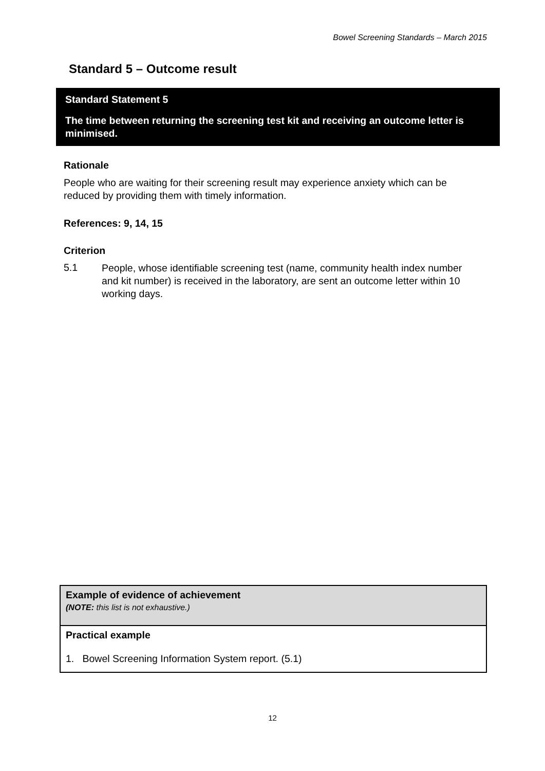Bowel Screening Standards – March 2015
Standard 5 – Outcome result
Standard Statement 5
The time between returning the screening test kit and receiving an outcome letter is minimised.
Rationale
People who are waiting for their screening result may experience anxiety which can be reduced by providing them with timely information.
References: 9, 14, 15
Criterion
5.1
People, whose identifiable screening test (name, community health index number and kit number) is received in the laboratory, are sent an outcome letter within 10 working days.
| Example of evidence of achievement (NOTE: this list is not exhaustive.) |
| Practical example 1. Bowel Screening Information System report. (5.1) |
12